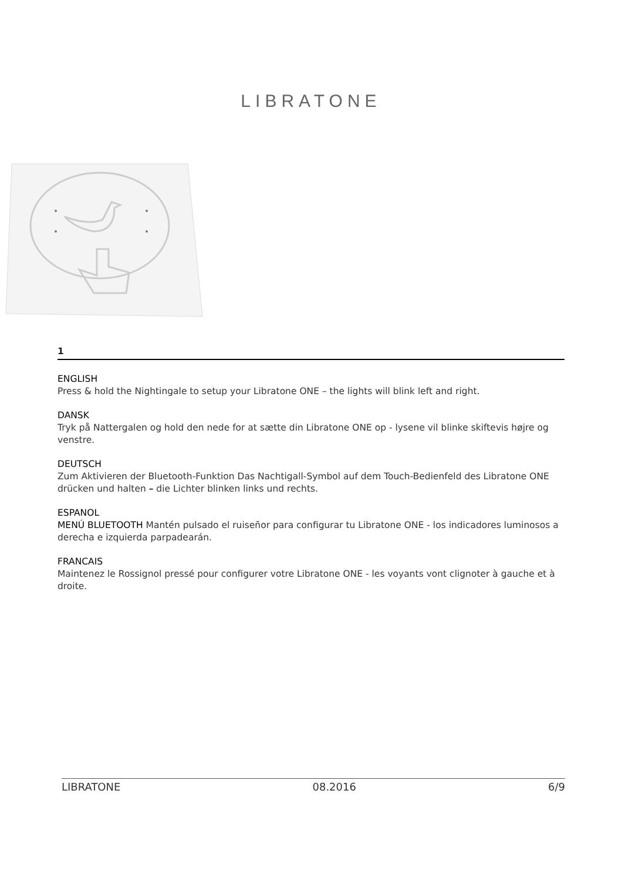LIBRATONE
1
ENGLISH
Press & hold the Nightingale to setup your Libratone ONE – the lights will blink left and right.
DANSK
Tryk på Nattergalen og hold den nede for at sætte din Libratone ONE op - lysene vil blinke skiftevis højre og venstre.
DEUTSCH
Zum Aktivieren der Bluetooth-Funktion Das Nachtigall-Symbol auf dem Touch-Bedienfeld des Libratone ONE drücken und halten – die Lichter blinken links und rechts.
ESPANOL
MENÚ BLUETOOTH Mantén pulsado el ruiseñor para configurar tu Libratone ONE - los indicadores luminosos a derecha e izquierda parpadearán.
FRANCAIS
Maintenez le Rossignol pressé pour configurer votre Libratone ONE - les voyants vont clignoter à gauche et à droite.
LIBRATONE 08.2016 6/9